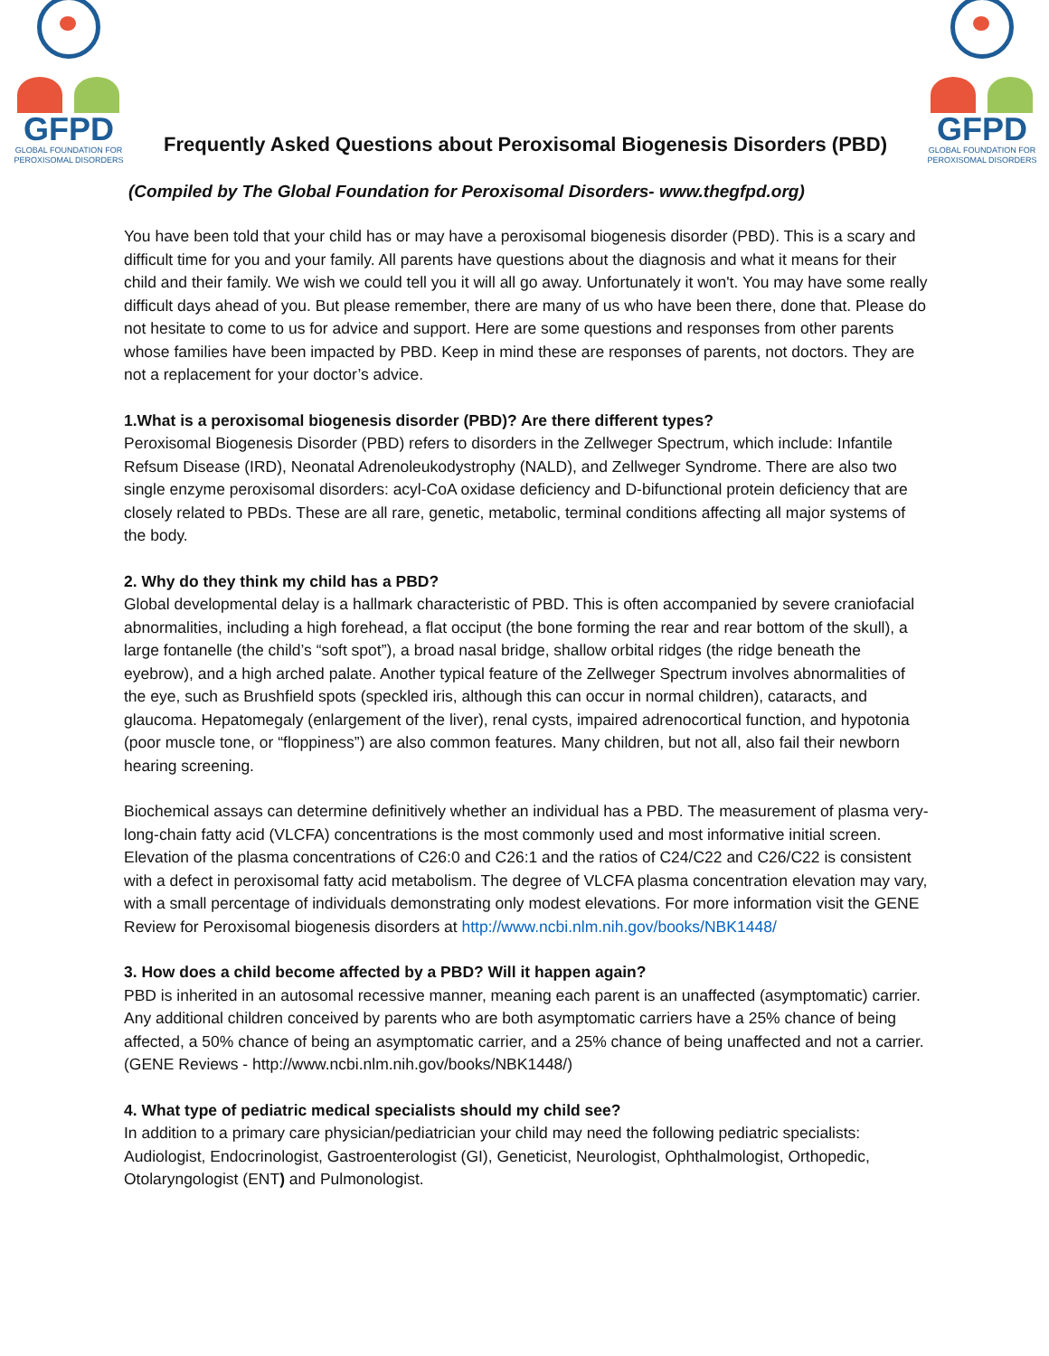GFPD
GLOBAL FOUNDATION FOR
PEROXISOMAL DISORDERS
Frequently Asked Questions about Peroxisomal Biogenesis Disorders (PBD)
GFPD
GLOBAL FOUNDATION FOR
PEROXISOMAL DISORDERS
(Compiled by The Global Foundation for Peroxisomal Disorders- www.thegfpd.org)
You have been told that your child has or may have a peroxisomal biogenesis disorder (PBD). This is a scary and difficult time for you and your family. All parents have questions about the diagnosis and what it means for their child and their family. We wish we could tell you it will all go away. Unfortunately it won't. You may have some really difficult days ahead of you. But please remember, there are many of us who have been there, done that. Please do not hesitate to come to us for advice and support. Here are some questions and responses from other parents whose families have been impacted by PBD. Keep in mind these are responses of parents, not doctors. They are not a replacement for your doctor’s advice.
1.What is a peroxisomal biogenesis disorder (PBD)? Are there different types?
Peroxisomal Biogenesis Disorder (PBD) refers to disorders in the Zellweger Spectrum, which include: Infantile Refsum Disease (IRD), Neonatal Adrenoleukodystrophy (NALD), and Zellweger Syndrome. There are also two single enzyme peroxisomal disorders: acyl-CoA oxidase deficiency and D-bifunctional protein deficiency that are closely related to PBDs. These are all rare, genetic, metabolic, terminal conditions affecting all major systems of the body.
2. Why do they think my child has a PBD?
Global developmental delay is a hallmark characteristic of PBD. This is often accompanied by severe craniofacial abnormalities, including a high forehead, a flat occiput (the bone forming the rear and rear bottom of the skull), a large fontanelle (the child’s “soft spot”), a broad nasal bridge, shallow orbital ridges (the ridge beneath the eyebrow), and a high arched palate. Another typical feature of the Zellweger Spectrum involves abnormalities of the eye, such as Brushfield spots (speckled iris, although this can occur in normal children), cataracts, and glaucoma. Hepatomegaly (enlargement of the liver), renal cysts, impaired adrenocortical function, and hypotonia (poor muscle tone, or “floppiness”) are also common features. Many children, but not all, also fail their newborn hearing screening.
Biochemical assays can determine definitively whether an individual has a PBD. The measurement of plasma very-long-chain fatty acid (VLCFA) concentrations is the most commonly used and most informative initial screen. Elevation of the plasma concentrations of C26:0 and C26:1 and the ratios of C24/C22 and C26/C22 is consistent with a defect in peroxisomal fatty acid metabolism. The degree of VLCFA plasma concentration elevation may vary, with a small percentage of individuals demonstrating only modest elevations. For more information visit the GENE Review for Peroxisomal biogenesis disorders at http://www.ncbi.nlm.nih.gov/books/NBK1448/
3. How does a child become affected by a PBD? Will it happen again?
PBD is inherited in an autosomal recessive manner, meaning each parent is an unaffected (asymptomatic) carrier. Any additional children conceived by parents who are both asymptomatic carriers have a 25% chance of being affected, a 50% chance of being an asymptomatic carrier, and a 25% chance of being unaffected and not a carrier. (GENE Reviews - http://www.ncbi.nlm.nih.gov/books/NBK1448/)
4. What type of pediatric medical specialists should my child see?
In addition to a primary care physician/pediatrician your child may need the following pediatric specialists: Audiologist, Endocrinologist, Gastroenterologist (GI), Geneticist, Neurologist, Ophthalmologist, Orthopedic, Otolaryngologist (ENT) and Pulmonologist.